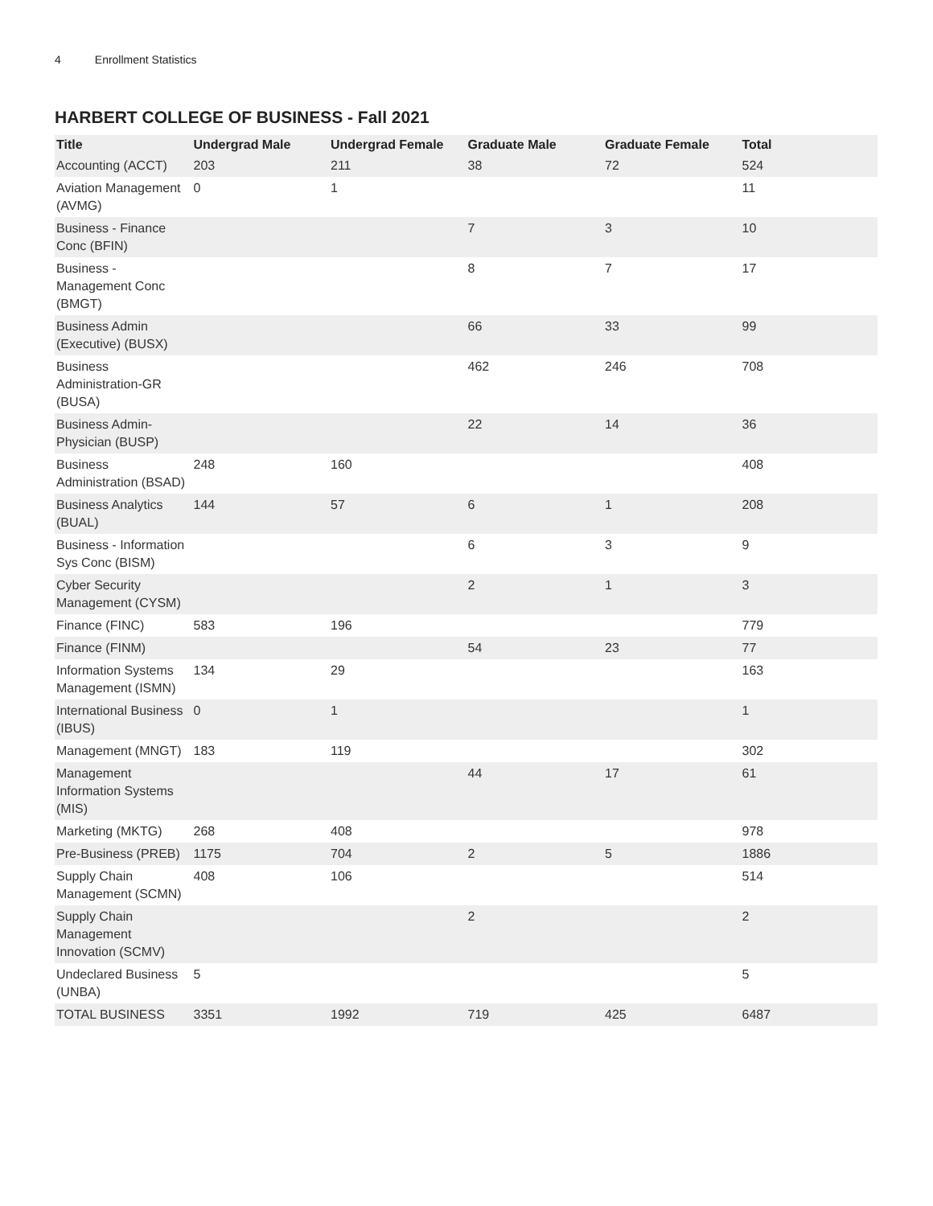4 Enrollment Statistics
HARBERT COLLEGE OF BUSINESS - Fall 2021
| Title | Undergrad Male | Undergrad Female | Graduate Male | Graduate Female | Total |
| --- | --- | --- | --- | --- | --- |
| Accounting (ACCT) | 203 | 211 | 38 | 72 | 524 |
| Aviation Management (AVMG) | 0 | 1 | | | 11 |
| Business - Finance Conc (BFIN) | | | 7 | 3 | 10 |
| Business - Management Conc (BMGT) | | | 8 | 7 | 17 |
| Business Admin (Executive) (BUSX) | | | 66 | 33 | 99 |
| Business Administration-GR (BUSA) | | | 462 | 246 | 708 |
| Business Admin-Physician (BUSP) | | | 22 | 14 | 36 |
| Business Administration (BSAD) | 248 | 160 | | | 408 |
| Business Analytics (BUAL) | 144 | 57 | 6 | 1 | 208 |
| Business - Information Sys Conc (BISM) | | | 6 | 3 | 9 |
| Cyber Security Management (CYSM) | | | 2 | 1 | 3 |
| Finance (FINC) | 583 | 196 | | | 779 |
| Finance (FINM) | | | 54 | 23 | 77 |
| Information Systems Management (ISMN) | 134 | 29 | | | 163 |
| International Business (IBUS) | 0 | 1 | | | 1 |
| Management (MNGT) | 183 | 119 | | | 302 |
| Management Information Systems (MIS) | | | 44 | 17 | 61 |
| Marketing (MKTG) | 268 | 408 | | | 978 |
| Pre-Business (PREB) | 1175 | 704 | 2 | 5 | 1886 |
| Supply Chain Management (SCMN) | 408 | 106 | | | 514 |
| Supply Chain Management Innovation (SCMV) | | | 2 | | 2 |
| Undeclared Business (UNBA) | 5 | | | | 5 |
| TOTAL BUSINESS | 3351 | 1992 | 719 | 425 | 6487 |